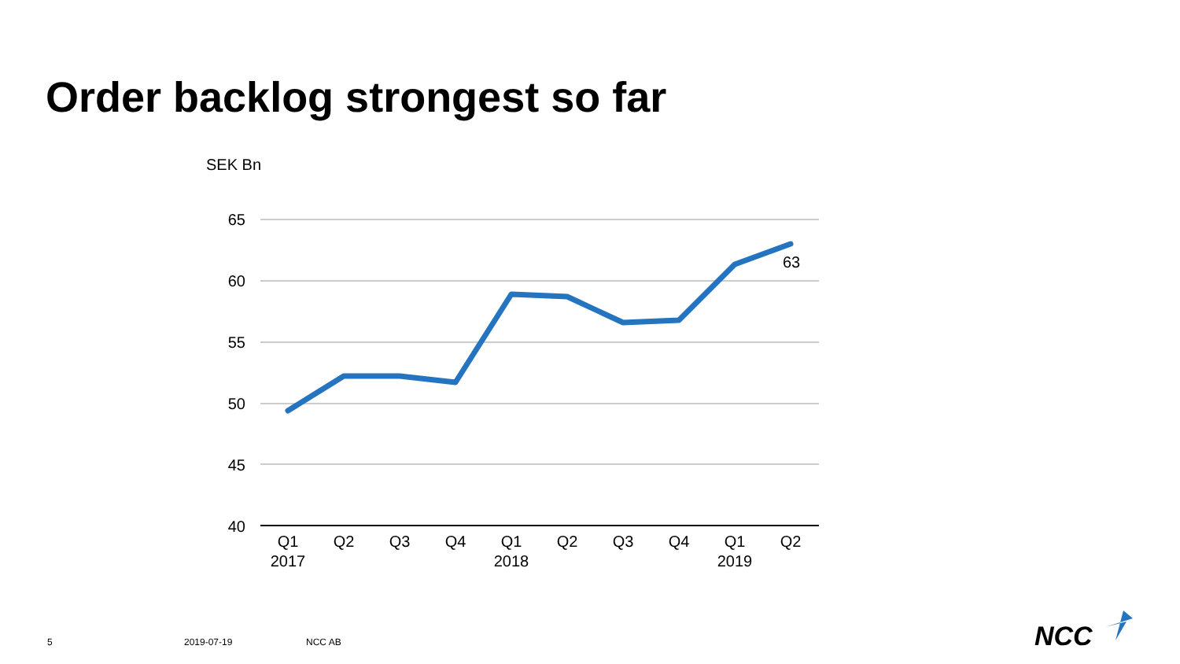Order backlog strongest so far
SEK Bn
65
60
55
50
45
40
63
Q1
Q2
Q3
Q4
Q1
Q2
Q3
Q4
Q1
Q2
2017
2018
2019
NCC
5 2019-07-19 NCC AB